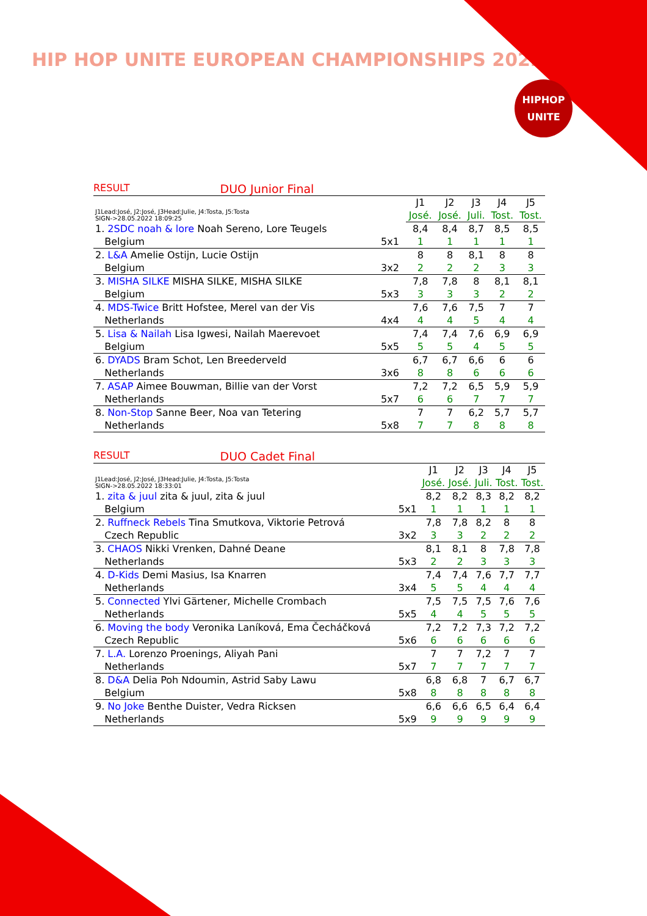HIP HOP UNITE EUROPEAN CHAMPIONSHIPS 2022
HIPHOP
UNITE
RESULT DUO Junior Final
| J1Lead:José, J2:José, J3Head:Julie, J4:Tosta, J5:Tosta SIGN->28.05.2022 18:09:25 | | J1 | J2 | J3 | J4 | J5 |
| | | José. | José. | Juli. | Tost. | Tost. |
| 1. 2SDC noah & lore Noah Sereno, Lore Teugels | | 8,4 | 8,4 | 8,7 | 8,5 | 8,5 |
| Belgium | 5x1 | 1 | 1 | 1 | 1 | 1 |
| 2. L&A Amelie Ostijn, Lucie Ostijn | | 8 | 8 | 8,1 | 8 | 8 |
| Belgium | 3x2 | 2 | 2 | 2 | 3 | 3 |
| 3. MISHA SILKE MISHA SILKE, MISHA SILKE | | 7,8 | 7,8 | 8 | 8,1 | 8,1 |
| Belgium | 5x3 | 3 | 3 | 3 | 2 | 2 |
| 4. MDS-Twice Britt Hofstee, Merel van der Vis | | 7,6 | 7,6 | 7,5 | 7 | 7 |
| Netherlands | 4x4 | 4 | 4 | 5 | 4 | 4 |
| 5. Lisa & Nailah Lisa Igwesi, Nailah Maerevoet | | 7,4 | 7,4 | 7,6 | 6,9 | 6,9 |
| Belgium | 5x5 | 5 | 5 | 4 | 5 | 5 |
| 6. DYADS Bram Schot, Len Breederveld | | 6,7 | 6,7 | 6,6 | 6 | 6 |
| Netherlands | 3x6 | 8 | 8 | 6 | 6 | 6 |
| 7. ASAP Aimee Bouwman, Billie van der Vorst | | 7,2 | 7,2 | 6,5 | 5,9 | 5,9 |
| Netherlands | 5x7 | 6 | 6 | 7 | 7 | 7 |
| 8. Non-Stop Sanne Beer, Noa van Tetering | | 7 | 7 | 6,2 | 5,7 | 5,7 |
| Netherlands | 5x8 | 7 | 7 | 8 | 8 | 8 |
RESULT DUO Cadet Final
| J1Lead:José, J2:José, J3Head:Julie, J4:Tosta, J5:Tosta SIGN->28.05.2022 18:33:01 | | J1 | J2 | J3 | J4 | J5 |
| | | José. | José. | Juli. | Tost. | Tost. |
| 1. zita & juul zita & juul, zita & juul | | 8,2 | 8,2 | 8,3 | 8,2 | 8,2 |
| Belgium | 5x1 | 1 | 1 | 1 | 1 | 1 |
| 2. Ruffneck Rebels Tina Smutkova, Viktorie Petrová | | 7,8 | 7,8 | 8,2 | 8 | 8 |
| Czech Republic | 3x2 | 3 | 3 | 2 | 2 | 2 |
| 3. CHAOS Nikki Vrenken, Dahné Deane | | 8,1 | 8,1 | 8 | 7,8 | 7,8 |
| Netherlands | 5x3 | 2 | 2 | 3 | 3 | 3 |
| 4. D-Kids Demi Masius, Isa Knarren | | 7,4 | 7,4 | 7,6 | 7,7 | 7,7 |
| Netherlands | 3x4 | 5 | 5 | 4 | 4 | 4 |
| 5. Connected Ylvi Gärtener, Michelle Crombach | | 7,5 | 7,5 | 7,5 | 7,6 | 7,6 |
| Netherlands | 5x5 | 4 | 4 | 5 | 5 | 5 |
| 6. Moving the body Veronika Laníková, Ema Čecháčková | | 7,2 | 7,2 | 7,3 | 7,2 | 7,2 |
| Czech Republic | 5x6 | 6 | 6 | 6 | 6 | 6 |
| 7. L.A. Lorenzo Proenings, Aliyah Pani | | 7 | 7 | 7,2 | 7 | 7 |
| Netherlands | 5x7 | 7 | 7 | 7 | 7 | 7 |
| 8. D&A Delia Poh Ndoumin, Astrid Saby Lawu | | 6,8 | 6,8 | 7 | 6,7 | 6,7 |
| Belgium | 5x8 | 8 | 8 | 8 | 8 | 8 |
| 9. No Joke Benthe Duister, Vedra Ricksen | | 6,6 | 6,6 | 6,5 | 6,4 | 6,4 |
| Netherlands | 5x9 | 9 | 9 | 9 | 9 | 9 |